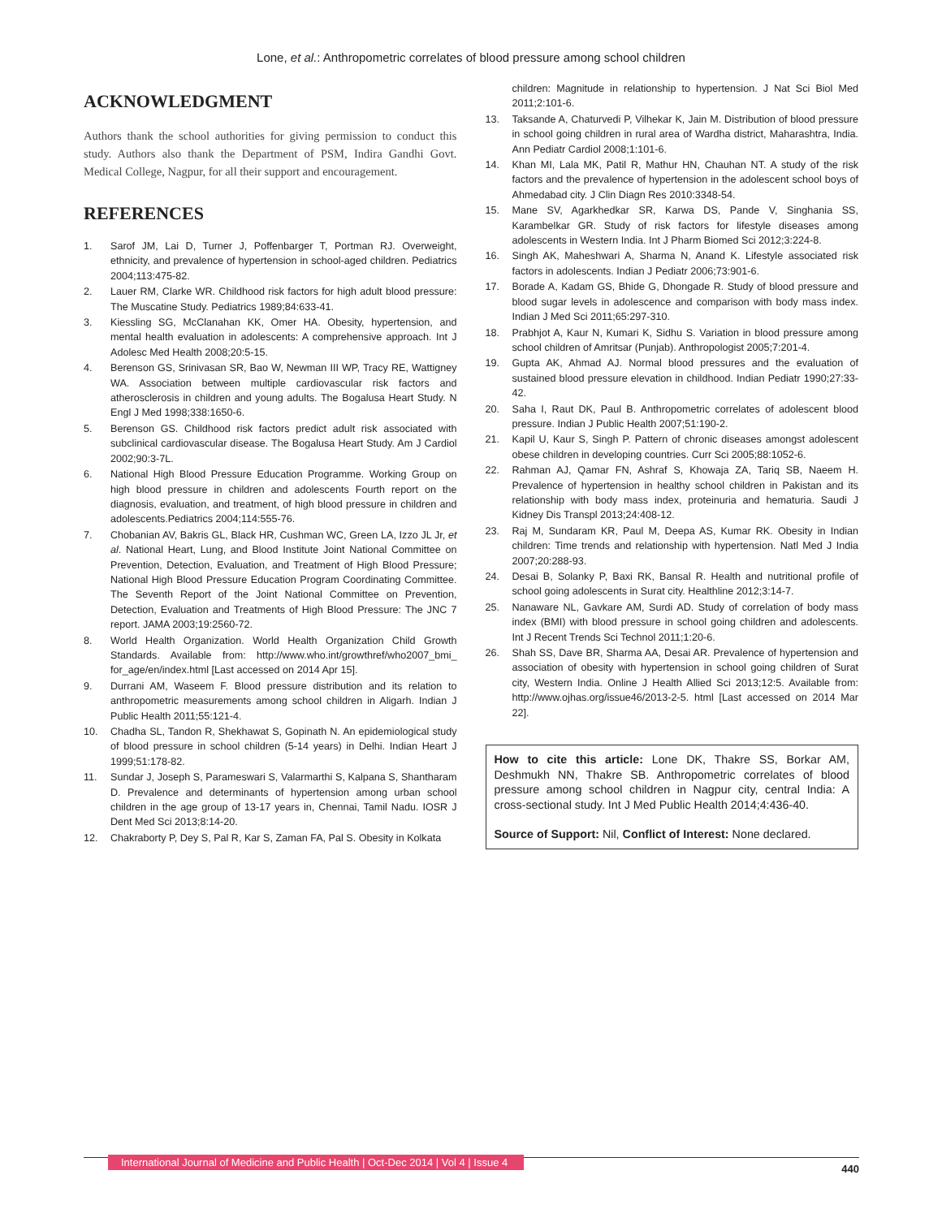Lone, et al.: Anthropometric correlates of blood pressure among school children
ACKNOWLEDGMENT
Authors thank the school authorities for giving permission to conduct this study. Authors also thank the Department of PSM, Indira Gandhi Govt. Medical College, Nagpur, for all their support and encouragement.
REFERENCES
1. Sarof JM, Lai D, Turner J, Poffenbarger T, Portman RJ. Overweight, ethnicity, and prevalence of hypertension in school-aged children. Pediatrics 2004;113:475-82.
2. Lauer RM, Clarke WR. Childhood risk factors for high adult blood pressure: The Muscatine Study. Pediatrics 1989;84:633-41.
3. Kiessling SG, McClanahan KK, Omer HA. Obesity, hypertension, and mental health evaluation in adolescents: A comprehensive approach. Int J Adolesc Med Health 2008;20:5-15.
4. Berenson GS, Srinivasan SR, Bao W, Newman III WP, Tracy RE, Wattigney WA. Association between multiple cardiovascular risk factors and atherosclerosis in children and young adults. The Bogalusa Heart Study. N Engl J Med 1998;338:1650-6.
5. Berenson GS. Childhood risk factors predict adult risk associated with subclinical cardiovascular disease. The Bogalusa Heart Study. Am J Cardiol 2002;90:3-7L.
6. National High Blood Pressure Education Programme. Working Group on high blood pressure in children and adolescents Fourth report on the diagnosis, evaluation, and treatment, of high blood pressure in children and adolescents.Pediatrics 2004;114:555-76.
7. Chobanian AV, Bakris GL, Black HR, Cushman WC, Green LA, Izzo JL Jr, et al. National Heart, Lung, and Blood Institute Joint National Committee on Prevention, Detection, Evaluation, and Treatment of High Blood Pressure; National High Blood Pressure Education Program Coordinating Committee. The Seventh Report of the Joint National Committee on Prevention, Detection, Evaluation and Treatments of High Blood Pressure: The JNC 7 report. JAMA 2003;19:2560-72.
8. World Health Organization. World Health Organization Child Growth Standards. Available from: http://www.who.int/growthref/who2007_bmi_ for_age/en/index.html [Last accessed on 2014 Apr 15].
9. Durrani AM, Waseem F. Blood pressure distribution and its relation to anthropometric measurements among school children in Aligarh. Indian J Public Health 2011;55:121-4.
10. Chadha SL, Tandon R, Shekhawat S, Gopinath N. An epidemiological study of blood pressure in school children (5-14 years) in Delhi. Indian Heart J 1999;51:178-82.
11. Sundar J, Joseph S, Parameswari S, Valarmarthi S, Kalpana S, Shantharam D. Prevalence and determinants of hypertension among urban school children in the age group of 13-17 years in, Chennai, Tamil Nadu. IOSR J Dent Med Sci 2013;8:14-20.
12. Chakraborty P, Dey S, Pal R, Kar S, Zaman FA, Pal S. Obesity in Kolkata
children: Magnitude in relationship to hypertension. J Nat Sci Biol Med 2011;2:101-6.
13. Taksande A, Chaturvedi P, Vilhekar K, Jain M. Distribution of blood pressure in school going children in rural area of Wardha district, Maharashtra, India. Ann Pediatr Cardiol 2008;1:101-6.
14. Khan MI, Lala MK, Patil R, Mathur HN, Chauhan NT. A study of the risk factors and the prevalence of hypertension in the adolescent school boys of Ahmedabad city. J Clin Diagn Res 2010:3348-54.
15. Mane SV, Agarkhedkar SR, Karwa DS, Pande V, Singhania SS, Karambelkar GR. Study of risk factors for lifestyle diseases among adolescents in Western India. Int J Pharm Biomed Sci 2012;3:224-8.
16. Singh AK, Maheshwari A, Sharma N, Anand K. Lifestyle associated risk factors in adolescents. Indian J Pediatr 2006;73:901-6.
17. Borade A, Kadam GS, Bhide G, Dhongade R. Study of blood pressure and blood sugar levels in adolescence and comparison with body mass index. Indian J Med Sci 2011;65:297-310.
18. Prabhjot A, Kaur N, Kumari K, Sidhu S. Variation in blood pressure among school children of Amritsar (Punjab). Anthropologist 2005;7:201-4.
19. Gupta AK, Ahmad AJ. Normal blood pressures and the evaluation of sustained blood pressure elevation in childhood. Indian Pediatr 1990;27:33-42.
20. Saha I, Raut DK, Paul B. Anthropometric correlates of adolescent blood pressure. Indian J Public Health 2007;51:190-2.
21. Kapil U, Kaur S, Singh P. Pattern of chronic diseases amongst adolescent obese children in developing countries. Curr Sci 2005;88:1052-6.
22. Rahman AJ, Qamar FN, Ashraf S, Khowaja ZA, Tariq SB, Naeem H. Prevalence of hypertension in healthy school children in Pakistan and its relationship with body mass index, proteinuria and hematuria. Saudi J Kidney Dis Transpl 2013;24:408-12.
23. Raj M, Sundaram KR, Paul M, Deepa AS, Kumar RK. Obesity in Indian children: Time trends and relationship with hypertension. Natl Med J India 2007;20:288-93.
24. Desai B, Solanky P, Baxi RK, Bansal R. Health and nutritional profile of school going adolescents in Surat city. Healthline 2012;3:14-7.
25. Nanaware NL, Gavkare AM, Surdi AD. Study of correlation of body mass index (BMI) with blood pressure in school going children and adolescents. Int J Recent Trends Sci Technol 2011;1:20-6.
26. Shah SS, Dave BR, Sharma AA, Desai AR. Prevalence of hypertension and association of obesity with hypertension in school going children of Surat city, Western India. Online J Health Allied Sci 2013;12:5. Available from: http://www.ojhas.org/issue46/2013-2-5. html [Last accessed on 2014 Mar 22].
How to cite this article: Lone DK, Thakre SS, Borkar AM, Deshmukh NN, Thakre SB. Anthropometric correlates of blood pressure among school children in Nagpur city, central India: A cross-sectional study. Int J Med Public Health 2014;4:436-40.
Source of Support: Nil, Conflict of Interest: None declared.
International Journal of Medicine and Public Health | Oct-Dec 2014 | Vol 4 | Issue 4
440